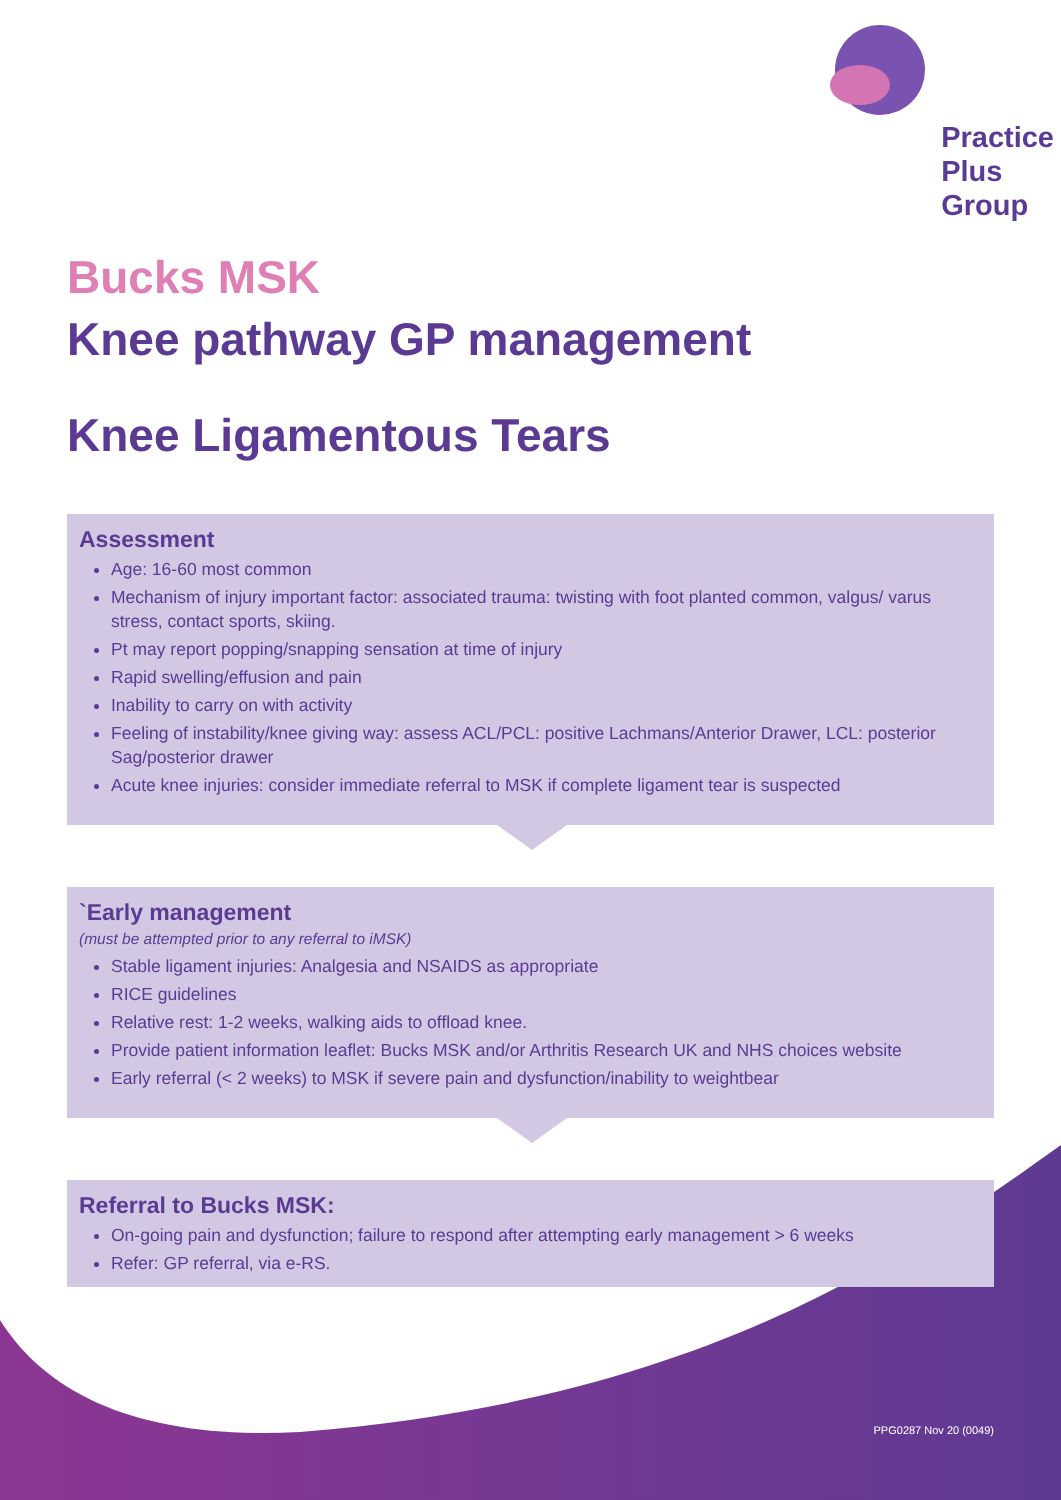Practice
Plus
Group
Bucks MSK
Knee pathway GP management
Knee Ligamentous Tears
Assessment
Age: 16-60 most common
Mechanism of injury important factor: associated trauma: twisting with foot planted common, valgus/ varus stress, contact sports, skiing.
Pt may report popping/snapping sensation at time of injury
Rapid swelling/effusion and pain
Inability to carry on with activity
Feeling of instability/knee giving way: assess ACL/PCL: positive Lachmans/Anterior Drawer, LCL: posterior Sag/posterior drawer
Acute knee injuries: consider immediate referral to MSK if complete ligament tear is suspected
`Early management
(must be attempted prior to any referral to iMSK)
Stable ligament injuries: Analgesia and NSAIDS as appropriate
RICE guidelines
Relative rest: 1-2 weeks, walking aids to offload knee.
Provide patient information leaflet: Bucks MSK and/or Arthritis Research UK and NHS choices website
Early referral (< 2 weeks) to MSK if severe pain and dysfunction/inability to weightbear
Referral to Bucks MSK:
On-going pain and dysfunction; failure to respond after attempting early management > 6 weeks
Refer: GP referral, via e-RS.
PPG0287 Nov 20 (0049)